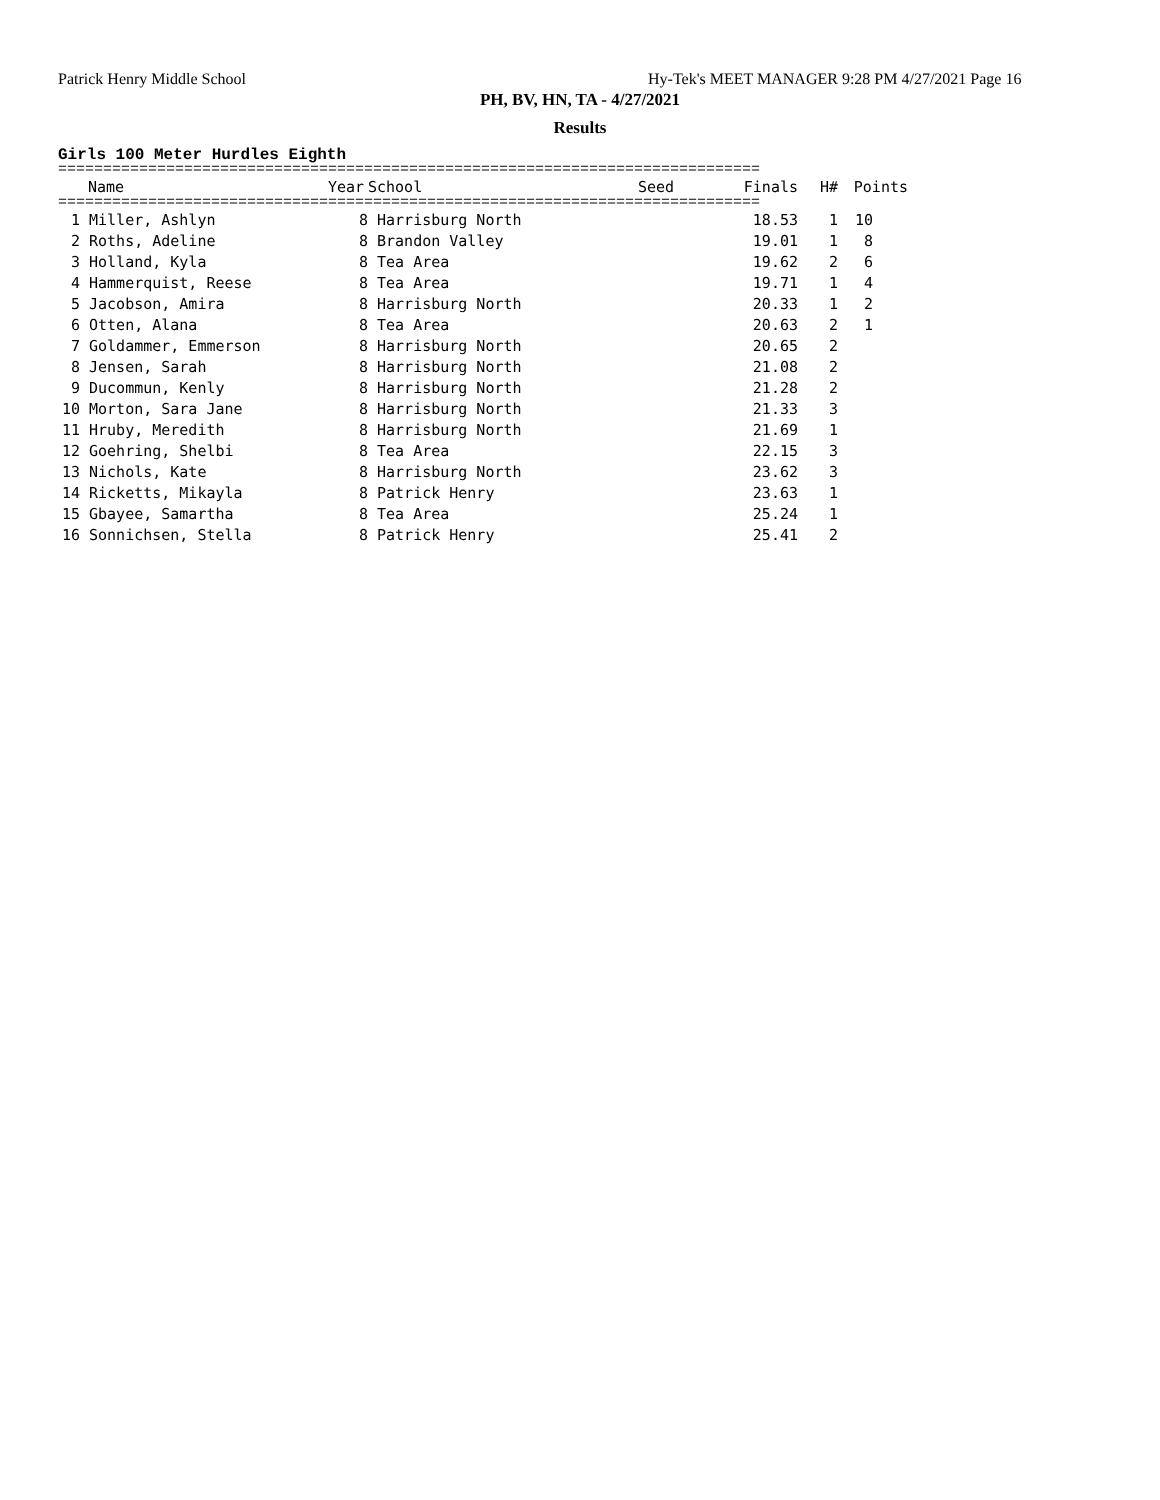Patrick Henry Middle School
Hy-Tek's MEET MANAGER 9:28 PM 4/27/2021 Page 16
PH, BV, HN, TA - 4/27/2021
Results
Girls 100 Meter Hurdles Eighth
==============================================================================
| | Name | Year | School | Seed | Finals | H# | Points |
| --- | --- | --- | --- | --- | --- | --- | --- |
==============================================================================
| 1 | Miller, Ashlyn | 8 | Harrisburg North | | 18.53 | 1 | 10 |
| 2 | Roths, Adeline | 8 | Brandon Valley | | 19.01 | 1 | 8 |
| 3 | Holland, Kyla | 8 | Tea Area | | 19.62 | 2 | 6 |
| 4 | Hammerquist, Reese | 8 | Tea Area | | 19.71 | 1 | 4 |
| 5 | Jacobson, Amira | 8 | Harrisburg North | | 20.33 | 1 | 2 |
| 6 | Otten, Alana | 8 | Tea Area | | 20.63 | 2 | 1 |
| 7 | Goldammer, Emmerson | 8 | Harrisburg North | | 20.65 | 2 | |
| 8 | Jensen, Sarah | 8 | Harrisburg North | | 21.08 | 2 | |
| 9 | Ducommun, Kenly | 8 | Harrisburg North | | 21.28 | 2 | |
| 10 | Morton, Sara Jane | 8 | Harrisburg North | | 21.33 | 3 | |
| 11 | Hruby, Meredith | 8 | Harrisburg North | | 21.69 | 1 | |
| 12 | Goehring, Shelbi | 8 | Tea Area | | 22.15 | 3 | |
| 13 | Nichols, Kate | 8 | Harrisburg North | | 23.62 | 3 | |
| 14 | Ricketts, Mikayla | 8 | Patrick Henry | | 23.63 | 1 | |
| 15 | Gbayee, Samartha | 8 | Tea Area | | 25.24 | 1 | |
| 16 | Sonnichsen, Stella | 8 | Patrick Henry | | 25.41 | 2 | |